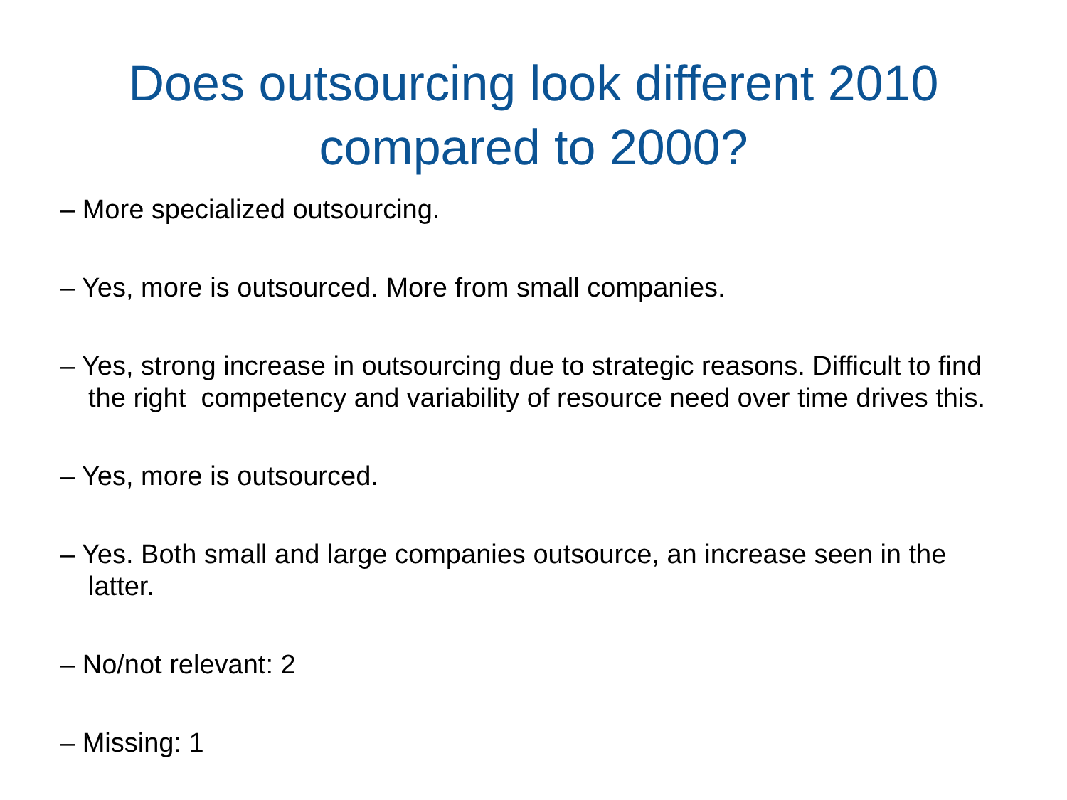Does outsourcing look different 2010
compared to 2000?
– More specialized outsourcing.
– Yes, more is outsourced. More from small companies.
– Yes, strong increase in outsourcing due to strategic reasons. Difficult to find the right competency and variability of resource need over time drives this.
– Yes, more is outsourced.
– Yes. Both small and large companies outsource, an increase seen in the latter.
– No/not relevant: 2
– Missing: 1